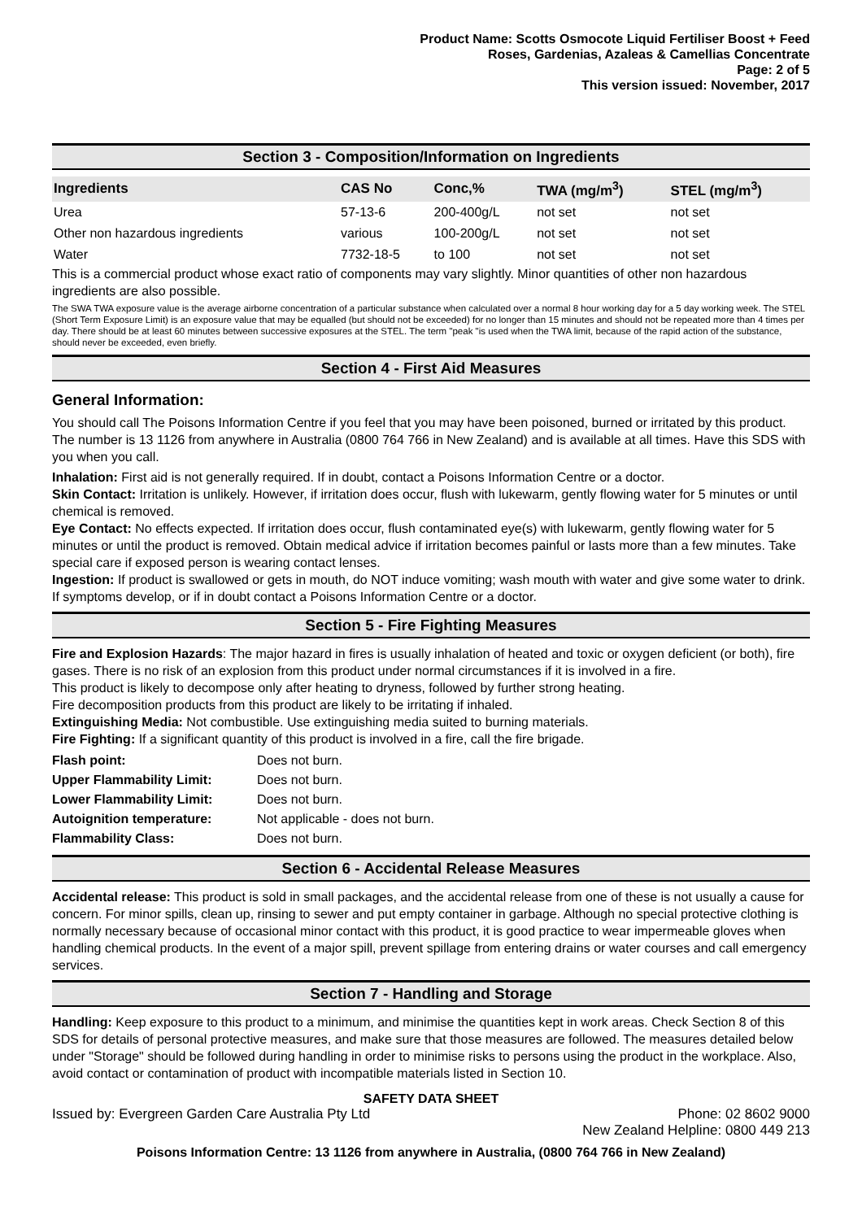Product Name: Scotts Osmocote Liquid Fertiliser Boost + Feed
Roses, Gardenias, Azaleas & Camellias Concentrate
Page: 2 of 5
This version issued: November, 2017
Section 3 - Composition/Information on Ingredients
| Ingredients | CAS No | Conc,% | TWA (mg/m<sup>3</sup>) | STEL (mg/m<sup>3</sup>) |
| --- | --- | --- | --- | --- |
| Urea | 57-13-6 | 200-400g/L | not set | not set |
| Other non hazardous ingredients | various | 100-200g/L | not set | not set |
| Water | 7732-18-5 | to 100 | not set | not set |
This is a commercial product whose exact ratio of components may vary slightly. Minor quantities of other non hazardous ingredients are also possible.
The SWA TWA exposure value is the average airborne concentration of a particular substance when calculated over a normal 8 hour working day for a 5 day working week. The STEL (Short Term Exposure Limit) is an exposure value that may be equalled (but should not be exceeded) for no longer than 15 minutes and should not be repeated more than 4 times per day. There should be at least 60 minutes between successive exposures at the STEL. The term "peak "is used when the TWA limit, because of the rapid action of the substance, should never be exceeded, even briefly.
Section 4 - First Aid Measures
General Information:
You should call The Poisons Information Centre if you feel that you may have been poisoned, burned or irritated by this product. The number is 13 1126 from anywhere in Australia (0800 764 766 in New Zealand) and is available at all times. Have this SDS with you when you call.
Inhalation: First aid is not generally required. If in doubt, contact a Poisons Information Centre or a doctor.
Skin Contact: Irritation is unlikely. However, if irritation does occur, flush with lukewarm, gently flowing water for 5 minutes or until chemical is removed.
Eye Contact: No effects expected. If irritation does occur, flush contaminated eye(s) with lukewarm, gently flowing water for 5 minutes or until the product is removed. Obtain medical advice if irritation becomes painful or lasts more than a few minutes. Take special care if exposed person is wearing contact lenses.
Ingestion: If product is swallowed or gets in mouth, do NOT induce vomiting; wash mouth with water and give some water to drink. If symptoms develop, or if in doubt contact a Poisons Information Centre or a doctor.
Section 5 - Fire Fighting Measures
Fire and Explosion Hazards: The major hazard in fires is usually inhalation of heated and toxic or oxygen deficient (or both), fire gases. There is no risk of an explosion from this product under normal circumstances if it is involved in a fire.
This product is likely to decompose only after heating to dryness, followed by further strong heating.
Fire decomposition products from this product are likely to be irritating if inhaled.
Extinguishing Media: Not combustible. Use extinguishing media suited to burning materials.
Fire Fighting: If a significant quantity of this product is involved in a fire, call the fire brigade.
| Flash point: | Does not burn. |
| Upper Flammability Limit: | Does not burn. |
| Lower Flammability Limit: | Does not burn. |
| Autoignition temperature: | Not applicable - does not burn. |
| Flammability Class: | Does not burn. |
Section 6 - Accidental Release Measures
Accidental release: This product is sold in small packages, and the accidental release from one of these is not usually a cause for concern. For minor spills, clean up, rinsing to sewer and put empty container in garbage. Although no special protective clothing is normally necessary because of occasional minor contact with this product, it is good practice to wear impermeable gloves when handling chemical products. In the event of a major spill, prevent spillage from entering drains or water courses and call emergency services.
Section 7 - Handling and Storage
Handling: Keep exposure to this product to a minimum, and minimise the quantities kept in work areas. Check Section 8 of this SDS for details of personal protective measures, and make sure that those measures are followed. The measures detailed below under "Storage" should be followed during handling in order to minimise risks to persons using the product in the workplace. Also, avoid contact or contamination of product with incompatible materials listed in Section 10.
SAFETY DATA SHEET
Issued by: Evergreen Garden Care Australia Pty Ltd Phone: 02 8602 9000
New Zealand Helpline: 0800 449 213
Poisons Information Centre: 13 1126 from anywhere in Australia, (0800 764 766 in New Zealand)